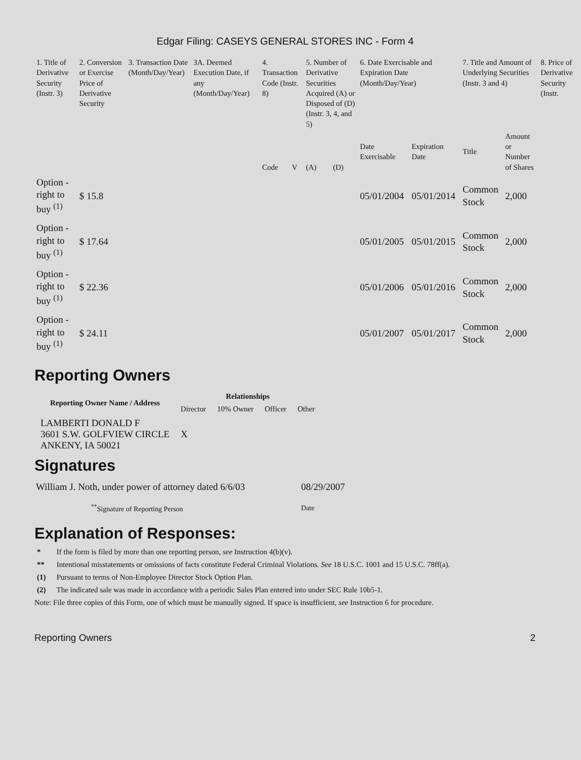Edgar Filing: CASEYS GENERAL STORES INC - Form 4
| 1. Title of Derivative Security (Instr. 3) | 2. Conversion or Exercise Price of Derivative Security | 3. Transaction Date (Month/Day/Year) | 3A. Deemed Execution Date, if any (Month/Day/Year) | 4. Transaction Code (Instr. 8) | | 5. Number of Derivative Securities Acquired (A) or Disposed of (D) (Instr. 3, 4, and 5) | | 6. Date Exercisable and Expiration Date (Month/Day/Year) | | 7. Title and Amount of Underlying Securities (Instr. 3 and 4) | | 8. Price of Derivative Security (Instr. |
| --- | --- | --- | --- | --- | --- | --- | --- | --- | --- | --- | --- | --- |
| | | | | Code | V | (A) | (D) | Date Exercisable | Expiration Date | Title | Amount or Number of Shares | |
| Option - right to buy <sup>(1)</sup> | $ 15.8 | | | | | | | 05/01/2004 | 05/01/2014 | Common Stock | 2,000 | |
| Option - right to buy <sup>(1)</sup> | $ 17.64 | | | | | | | 05/01/2005 | 05/01/2015 | Common Stock | 2,000 | |
| Option - right to buy <sup>(1)</sup> | $ 22.36 | | | | | | | 05/01/2006 | 05/01/2016 | Common Stock | 2,000 | |
| Option - right to buy <sup>(1)</sup> | $ 24.11 | | | | | | | 05/01/2007 | 05/01/2017 | Common Stock | 2,000 | |
Reporting Owners
| Reporting Owner Name / Address | Relationships | | | |
| --- | --- | --- | --- | --- |
| | Director | 10% Owner | Officer | Other |
| LAMBERTI DONALD F 3601 S.W. GOLFVIEW CIRCLE ANKENY, IA 50021 | X | | | |
Signatures
| William J. Noth, under power of attorney dated 6/6/03 | 08/29/2007 |
| <sup>**</sup> Signature of Reporting Person | Date |
Explanation of Responses:
* If the form is filed by more than one reporting person, see Instruction 4(b)(v).
** Intentional misstatements or omissions of facts constitute Federal Criminal Violations. See 18 U.S.C. 1001 and 15 U.S.C. 78ff(a).
(1) Pursuant to terms of Non-Employee Director Stock Option Plan.
(2) The indicated sale was made in accordance with a periodic Sales Plan entered into under SEC Rule 10b5-1.
Note: File three copies of this Form, one of which must be manually signed. If space is insufficient, see Instruction 6 for procedure.
Reporting Owners 2